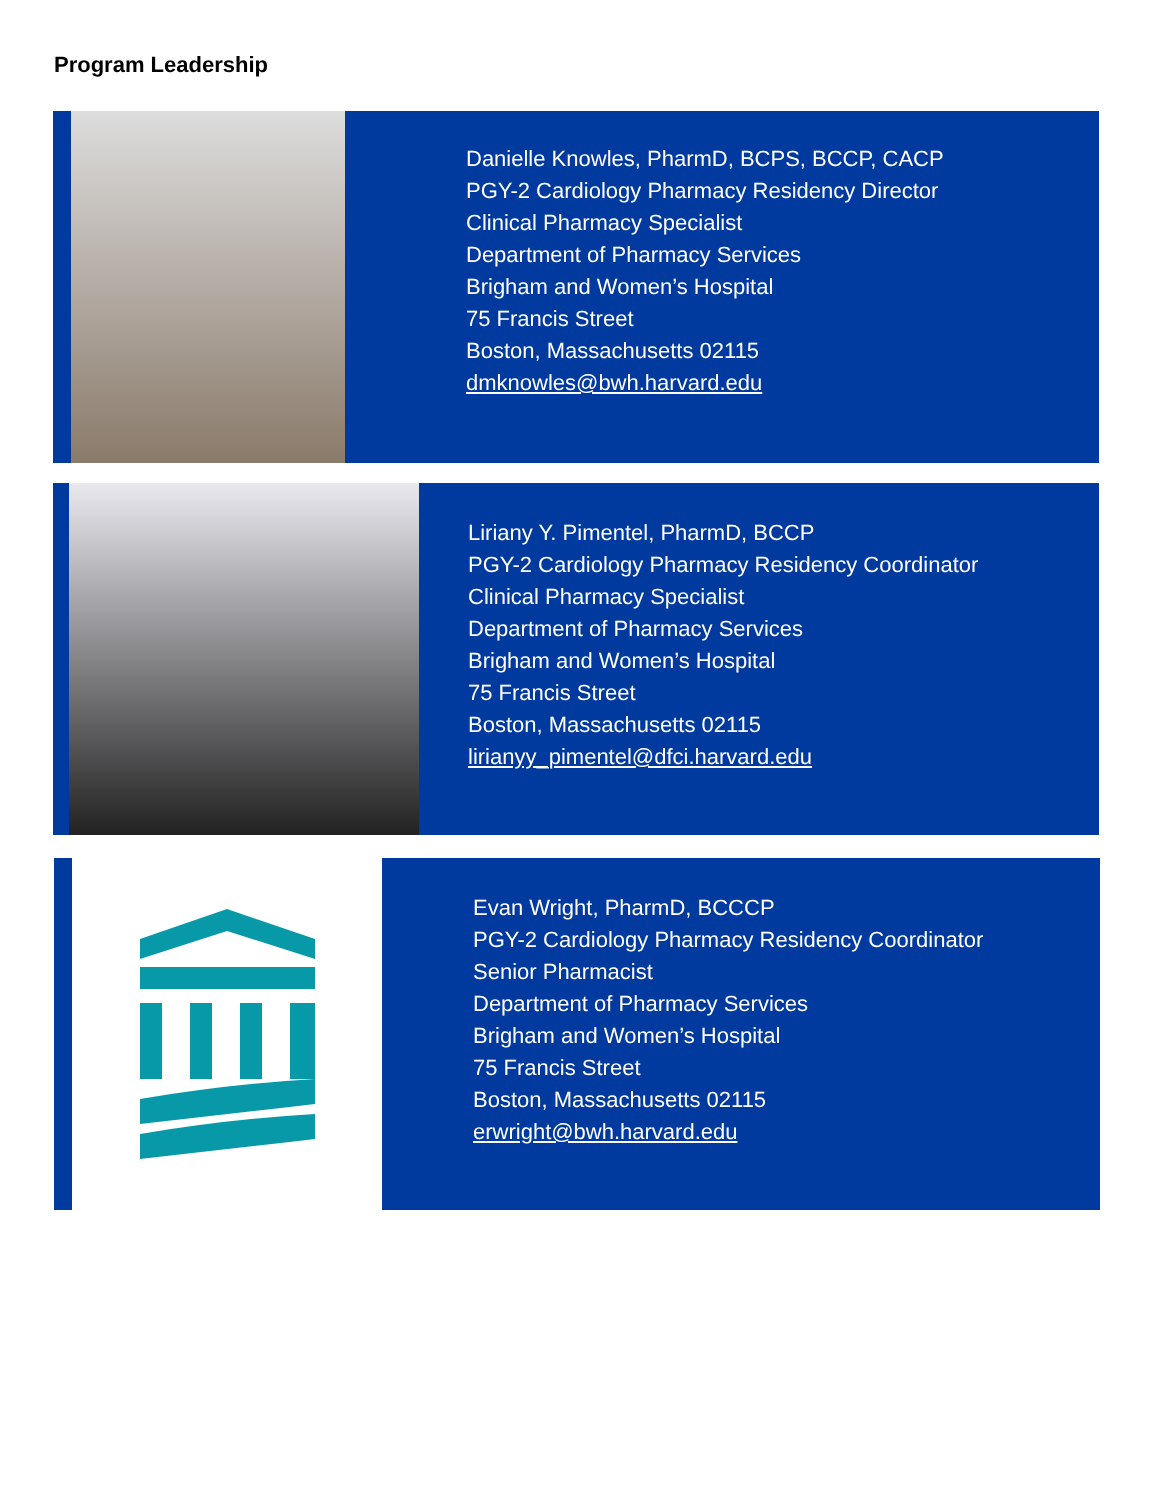Program Leadership
Danielle Knowles, PharmD, BCPS, BCCP, CACP
PGY-2 Cardiology Pharmacy Residency Director
Clinical Pharmacy Specialist
Department of Pharmacy Services
Brigham and Women’s Hospital
75 Francis Street
Boston, Massachusetts 02115
dmknowles@bwh.harvard.edu
Liriany Y. Pimentel, PharmD, BCCP
PGY-2 Cardiology Pharmacy Residency Coordinator
Clinical Pharmacy Specialist
Department of Pharmacy Services
Brigham and Women’s Hospital
75 Francis Street
Boston, Massachusetts 02115
lirianyy_pimentel@dfci.harvard.edu
Evan Wright, PharmD, BCCCP
PGY-2 Cardiology Pharmacy Residency Coordinator
Senior Pharmacist
Department of Pharmacy Services
Brigham and Women’s Hospital
75 Francis Street
Boston, Massachusetts 02115
erwright@bwh.harvard.edu